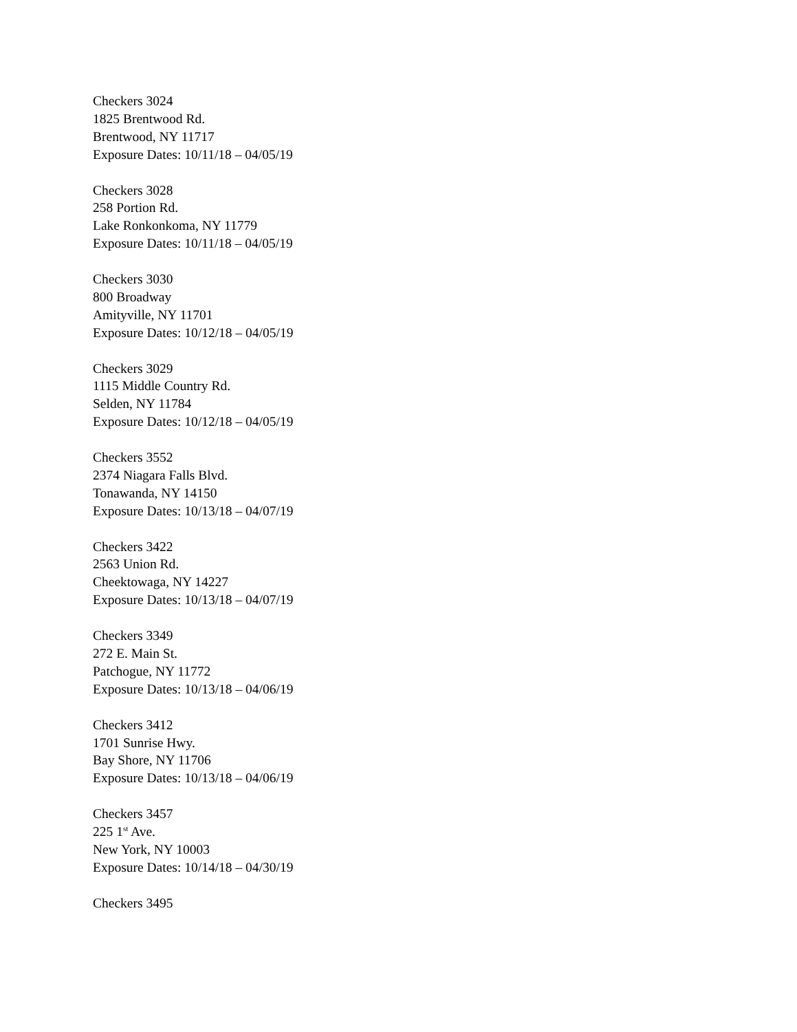Checkers 3024
1825 Brentwood Rd.
Brentwood, NY 11717
Exposure Dates: 10/11/18 – 04/05/19
Checkers 3028
258 Portion Rd.
Lake Ronkonkoma, NY 11779
Exposure Dates: 10/11/18 – 04/05/19
Checkers 3030
800 Broadway
Amityville, NY 11701
Exposure Dates: 10/12/18 – 04/05/19
Checkers 3029
1115 Middle Country Rd.
Selden, NY 11784
Exposure Dates: 10/12/18 – 04/05/19
Checkers 3552
2374 Niagara Falls Blvd.
Tonawanda, NY 14150
Exposure Dates: 10/13/18 – 04/07/19
Checkers 3422
2563 Union Rd.
Cheektowaga, NY 14227
Exposure Dates: 10/13/18 – 04/07/19
Checkers 3349
272 E. Main St.
Patchogue, NY 11772
Exposure Dates: 10/13/18 – 04/06/19
Checkers 3412
1701 Sunrise Hwy.
Bay Shore, NY 11706
Exposure Dates: 10/13/18 – 04/06/19
Checkers 3457
225 1<sup>st</sup> Ave.
New York, NY 10003
Exposure Dates: 10/14/18 – 04/30/19
Checkers 3495